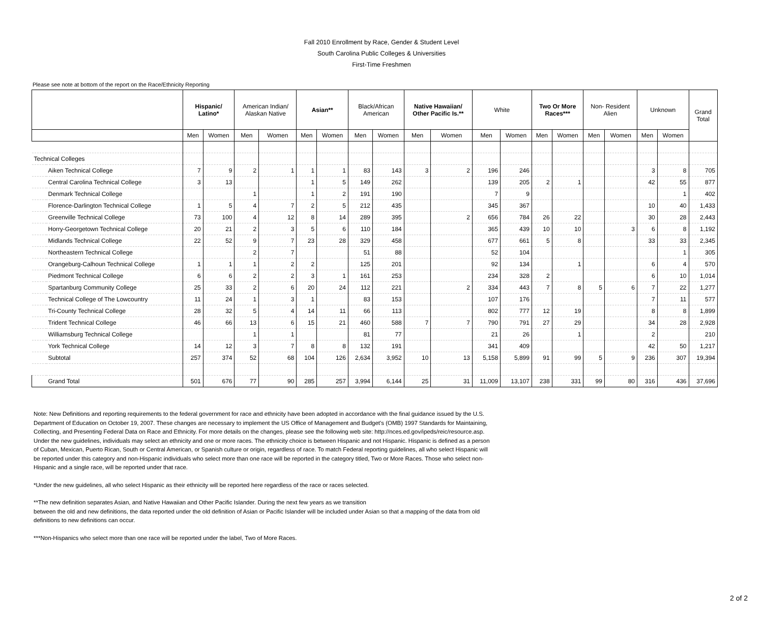Fall 2010 Enrollment by Race, Gender & Student Level
South Carolina Public Colleges & Universities
First-Time Freshmen
Please see note at bottom of the report on the Race/Ethnicity Reporting
| | | Hispanic/ Latino* | | American Indian/ Alaskan Native | | Asian** | | Black/African American | | Native Hawaiian/ Other Pacific Is.** | | White | | Two Or More Races*** | | Non- Resident Alien | | Unknown | | Grand Total |
| --- | --- | --- | --- | --- | --- | --- | --- | --- | --- | --- | --- | --- | --- | --- | --- | --- | --- | --- | --- | --- |
| | | Men | Women | Men | Women | Men | Women | Men | Women | Men | Women | Men | Women | Men | Women | Men | Women | Men | Women | |
| Technical Colleges | | | | | | | | | | | | | | | | | | | | |
| | Aiken Technical College | 7 | 9 | 2 | 1 | 1 | 1 | 83 | 143 | 3 | 2 | 196 | 246 | | | | | 3 | 8 | 705 |
| | Central Carolina Technical College | 3 | 13 | | | 1 | 5 | 149 | 262 | | | 139 | 205 | 2 | 1 | | | 42 | 55 | 877 |
| | Denmark Technical College | | | 1 | | 1 | 2 | 191 | 190 | | | 7 | 9 | | | | | | 1 | 402 |
| | Florence-Darlington Technical College | 1 | 5 | 4 | 7 | 2 | 5 | 212 | 435 | | | 345 | 367 | | | | | 10 | 40 | 1,433 |
| | Greenville Technical College | 73 | 100 | 4 | 12 | 8 | 14 | 289 | 395 | | 2 | 656 | 784 | 26 | 22 | | | 30 | 28 | 2,443 |
| | Horry-Georgetown Technical College | 20 | 21 | 2 | 3 | 5 | 6 | 110 | 184 | | | 365 | 439 | 10 | 10 | | 3 | 6 | 8 | 1,192 |
| | Midlands Technical College | 22 | 52 | 9 | 7 | 23 | 28 | 329 | 458 | | | 677 | 661 | 5 | 8 | | | 33 | 33 | 2,345 |
| | Northeastern Technical College | | | 2 | 7 | | | 51 | 88 | | | 52 | 104 | | | | | | 1 | 305 |
| | Orangeburg-Calhoun Technical College | 1 | 1 | 1 | 2 | 2 | | 125 | 201 | | | 92 | 134 | | 1 | | | 6 | 4 | 570 |
| | Piedmont Technical College | 6 | 6 | 2 | 2 | 3 | 1 | 161 | 253 | | | 234 | 328 | 2 | | | | 6 | 10 | 1,014 |
| | Spartanburg Community College | 25 | 33 | 2 | 6 | 20 | 24 | 112 | 221 | | 2 | 334 | 443 | 7 | 8 | 5 | 6 | 7 | 22 | 1,277 |
| | Technical College of The Lowcountry | 11 | 24 | 1 | 3 | 1 | | 83 | 153 | | | 107 | 176 | | | | | 7 | 11 | 577 |
| | Tri-County Technical College | 28 | 32 | 5 | 4 | 14 | 11 | 66 | 113 | | | 802 | 777 | 12 | 19 | | | 8 | 8 | 1,899 |
| | Trident Technical College | 46 | 66 | 13 | 6 | 15 | 21 | 460 | 588 | 7 | 7 | 790 | 791 | 27 | 29 | | | 34 | 28 | 2,928 |
| | Williamsburg Technical College | | | 1 | 1 | | | 81 | 77 | | | 21 | 26 | | 1 | | | 2 | | 210 |
| | York Technical College | 14 | 12 | 3 | 7 | 8 | 8 | 132 | 191 | | | 341 | 409 | | | | | 42 | 50 | 1,217 |
| | Subtotal | 257 | 374 | 52 | 68 | 104 | 126 | 2,634 | 3,952 | 10 | 13 | 5,158 | 5,899 | 91 | 99 | 5 | 9 | 236 | 307 | 19,394 |
| | Grand Total | 501 | 676 | 77 | 90 | 285 | 257 | 3,994 | 6,144 | 25 | 31 | 11,009 | 13,107 | 238 | 331 | 99 | 80 | 316 | 436 | 37,696 |
Note: New Definitions and reporting requirements to the federal government for race and ethnicity have been adopted in accordance with the final guidance issued by the U.S. Department of Education on October 19, 2007. These changes are necessary to implement the US Office of Management and Budget's (OMB) 1997 Standards for Maintaining, Collecting, and Presenting Federal Data on Race and Ethnicity. For more details on the changes, please see the following web site: http://nces.ed.gov/ipeds/reic/resource.asp.
Under the new guidelines, individuals may select an ethnicity and one or more races. The ethnicity choice is between Hispanic and not Hispanic. Hispanic is defined as a person of Cuban, Mexican, Puerto Rican, South or Central American, or Spanish culture or origin, regardless of race. To match Federal reporting guidelines, all who select Hispanic will be reported under this category and non-Hispanic individuals who select more than one race will be reported in the category titled, Two or More Races. Those who select non-Hispanic and a single race, will be reported under that race.
*Under the new guidelines, all who select Hispanic as their ethnicity will be reported here regardless of the race or races selected.
**The new definition separates Asian, and Native Hawaiian and Other Pacific Islander. During the next few years as we transition
between the old and new definitions, the data reported under the old definition of Asian or Pacific Islander will be included under Asian so that a mapping of the data from old definitions to new definitions can occur.
***Non-Hispanics who select more than one race will be reported under the label, Two of More Races.
2 of 2